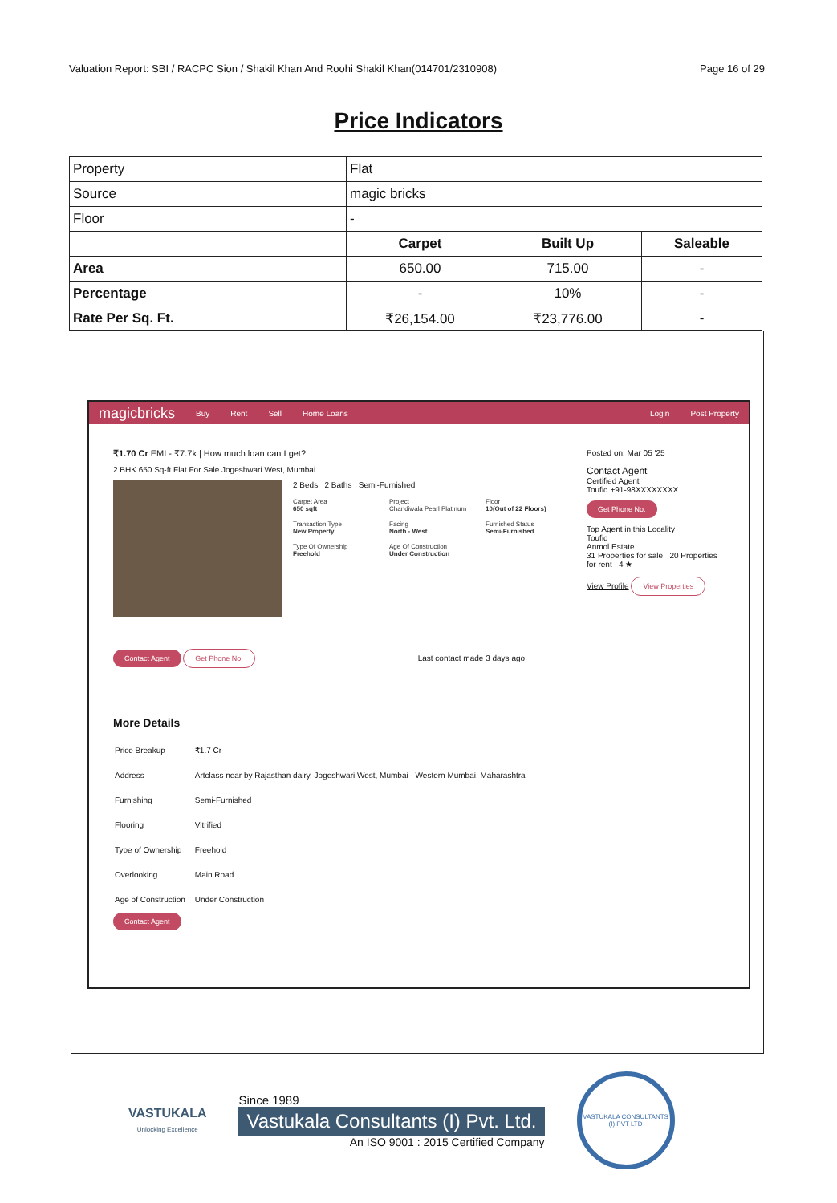Valuation Report: SBI / RACPC Sion / Shakil Khan And Roohi Shakil Khan(014701/2310908) Page 16 of 29
Price Indicators
| Property | Flat | | |
| Source | magic bricks | | |
| Floor | - | | |
| | Carpet | Built Up | Saleable |
| Area | 650.00 | 715.00 | - |
| Percentage | - | 10% | - |
| Rate Per Sq. Ft. | ₹26,154.00 | ₹23,776.00 | - |
magicbricks Buy Rent Sell Home Loans Login Post Property
₹1.70 Cr EMI - ₹7.7k | How much loan can I get?
2 BHK 650 Sq-ft Flat For Sale Jogeshwari West, Mumbai
2 Beds 2 Baths Semi-Furnished
Carpet Area
650 sqft
Project
Chandiwala Pearl Platinum
Floor
10(Out of 22 Floors)
Transaction Type
New Property
Facing
North - West
Furnished Status
Semi-Furnished
Type Of Ownership
Freehold
Age Of Construction
Under Construction
Contact Agent Get Phone No. Last contact made 3 days ago
Posted on: Mar 05 '25
Contact Agent
Certified Agent
Toufiq +91-98XXXXXXXX
Get Phone No.
Top Agent in this Locality
Toufiq
Anmol Estate
31 Properties for sale 20 Properties for rent 4 ★
View Profile View Properties
More Details
| Price Breakup | ₹1.7 Cr |
| Address | Artclass near by Rajasthan dairy, Jogeshwari West, Mumbai - Western Mumbai, Maharashtra |
| Furnishing | Semi-Furnished |
| Flooring | Vitrified |
| Type of Ownership | Freehold |
| Overlooking | Main Road |
| Age of Construction | Under Construction |
Contact Agent
VASTUKALA
Unlocking Excellence
Since 1989
Vastukala Consultants (I) Pvt. Ltd.
An ISO 9001 : 2015 Certified Company
VASTUKALA CONSULTANTS (I) PVT LTD